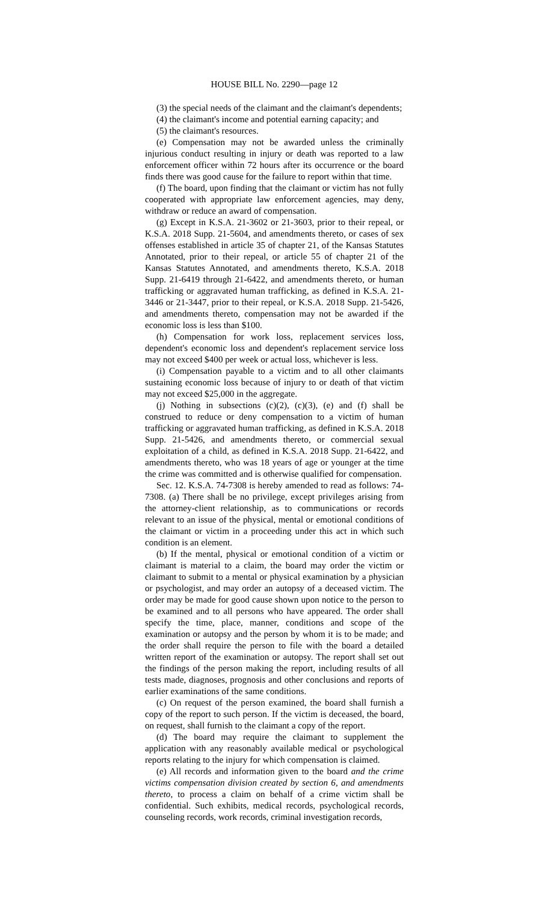HOUSE BILL No. 2290—page 12
(3) the special needs of the claimant and the claimant's dependents;
(4) the claimant's income and potential earning capacity; and
(5) the claimant's resources.
(e) Compensation may not be awarded unless the criminally injurious conduct resulting in injury or death was reported to a law enforcement officer within 72 hours after its occurrence or the board finds there was good cause for the failure to report within that time.
(f) The board, upon finding that the claimant or victim has not fully cooperated with appropriate law enforcement agencies, may deny, withdraw or reduce an award of compensation.
(g) Except in K.S.A. 21-3602 or 21-3603, prior to their repeal, or K.S.A. 2018 Supp. 21-5604, and amendments thereto, or cases of sex offenses established in article 35 of chapter 21, of the Kansas Statutes Annotated, prior to their repeal, or article 55 of chapter 21 of the Kansas Statutes Annotated, and amendments thereto, K.S.A. 2018 Supp. 21-6419 through 21-6422, and amendments thereto, or human trafficking or aggravated human trafficking, as defined in K.S.A. 21-3446 or 21-3447, prior to their repeal, or K.S.A. 2018 Supp. 21-5426, and amendments thereto, compensation may not be awarded if the economic loss is less than $100.
(h) Compensation for work loss, replacement services loss, dependent's economic loss and dependent's replacement service loss may not exceed $400 per week or actual loss, whichever is less.
(i) Compensation payable to a victim and to all other claimants sustaining economic loss because of injury to or death of that victim may not exceed $25,000 in the aggregate.
(j) Nothing in subsections (c)(2), (c)(3), (e) and (f) shall be construed to reduce or deny compensation to a victim of human trafficking or aggravated human trafficking, as defined in K.S.A. 2018 Supp. 21-5426, and amendments thereto, or commercial sexual exploitation of a child, as defined in K.S.A. 2018 Supp. 21-6422, and amendments thereto, who was 18 years of age or younger at the time the crime was committed and is otherwise qualified for compensation.
Sec. 12. K.S.A. 74-7308 is hereby amended to read as follows: 74-7308. (a) There shall be no privilege, except privileges arising from the attorney-client relationship, as to communications or records relevant to an issue of the physical, mental or emotional conditions of the claimant or victim in a proceeding under this act in which such condition is an element.
(b) If the mental, physical or emotional condition of a victim or claimant is material to a claim, the board may order the victim or claimant to submit to a mental or physical examination by a physician or psychologist, and may order an autopsy of a deceased victim. The order may be made for good cause shown upon notice to the person to be examined and to all persons who have appeared. The order shall specify the time, place, manner, conditions and scope of the examination or autopsy and the person by whom it is to be made; and the order shall require the person to file with the board a detailed written report of the examination or autopsy. The report shall set out the findings of the person making the report, including results of all tests made, diagnoses, prognosis and other conclusions and reports of earlier examinations of the same conditions.
(c) On request of the person examined, the board shall furnish a copy of the report to such person. If the victim is deceased, the board, on request, shall furnish to the claimant a copy of the report.
(d) The board may require the claimant to supplement the application with any reasonably available medical or psychological reports relating to the injury for which compensation is claimed.
(e) All records and information given to the board and the crime victims compensation division created by section 6, and amendments thereto, to process a claim on behalf of a crime victim shall be confidential. Such exhibits, medical records, psychological records, counseling records, work records, criminal investigation records,